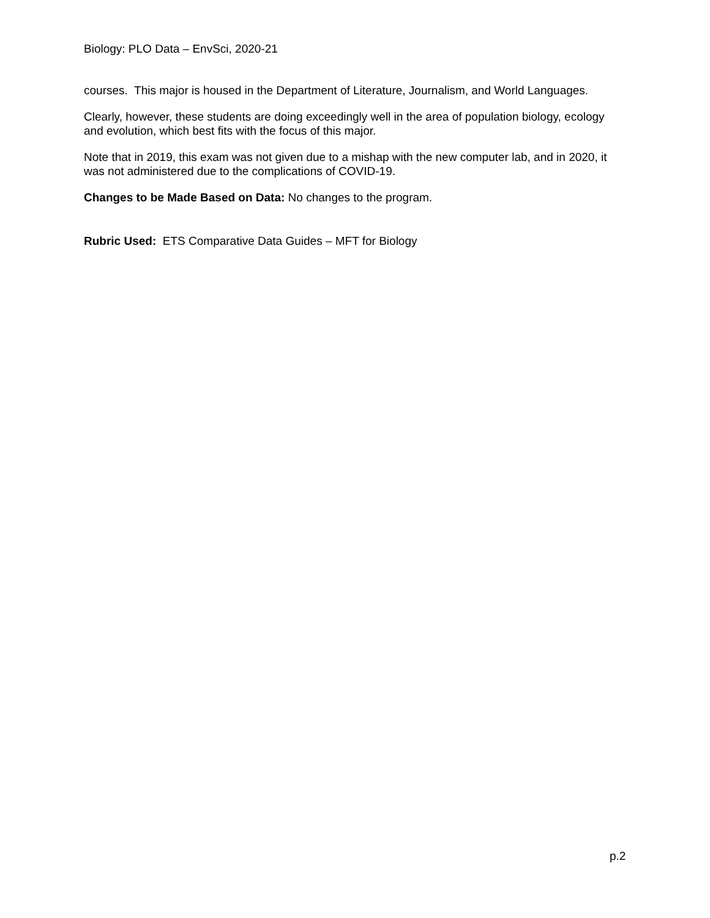Biology: PLO Data – EnvSci, 2020-21
courses. This major is housed in the Department of Literature, Journalism, and World Languages.
Clearly, however, these students are doing exceedingly well in the area of population biology, ecology and evolution, which best fits with the focus of this major.
Note that in 2019, this exam was not given due to a mishap with the new computer lab, and in 2020, it was not administered due to the complications of COVID-19.
Changes to be Made Based on Data: No changes to the program.
Rubric Used: ETS Comparative Data Guides – MFT for Biology
p.2